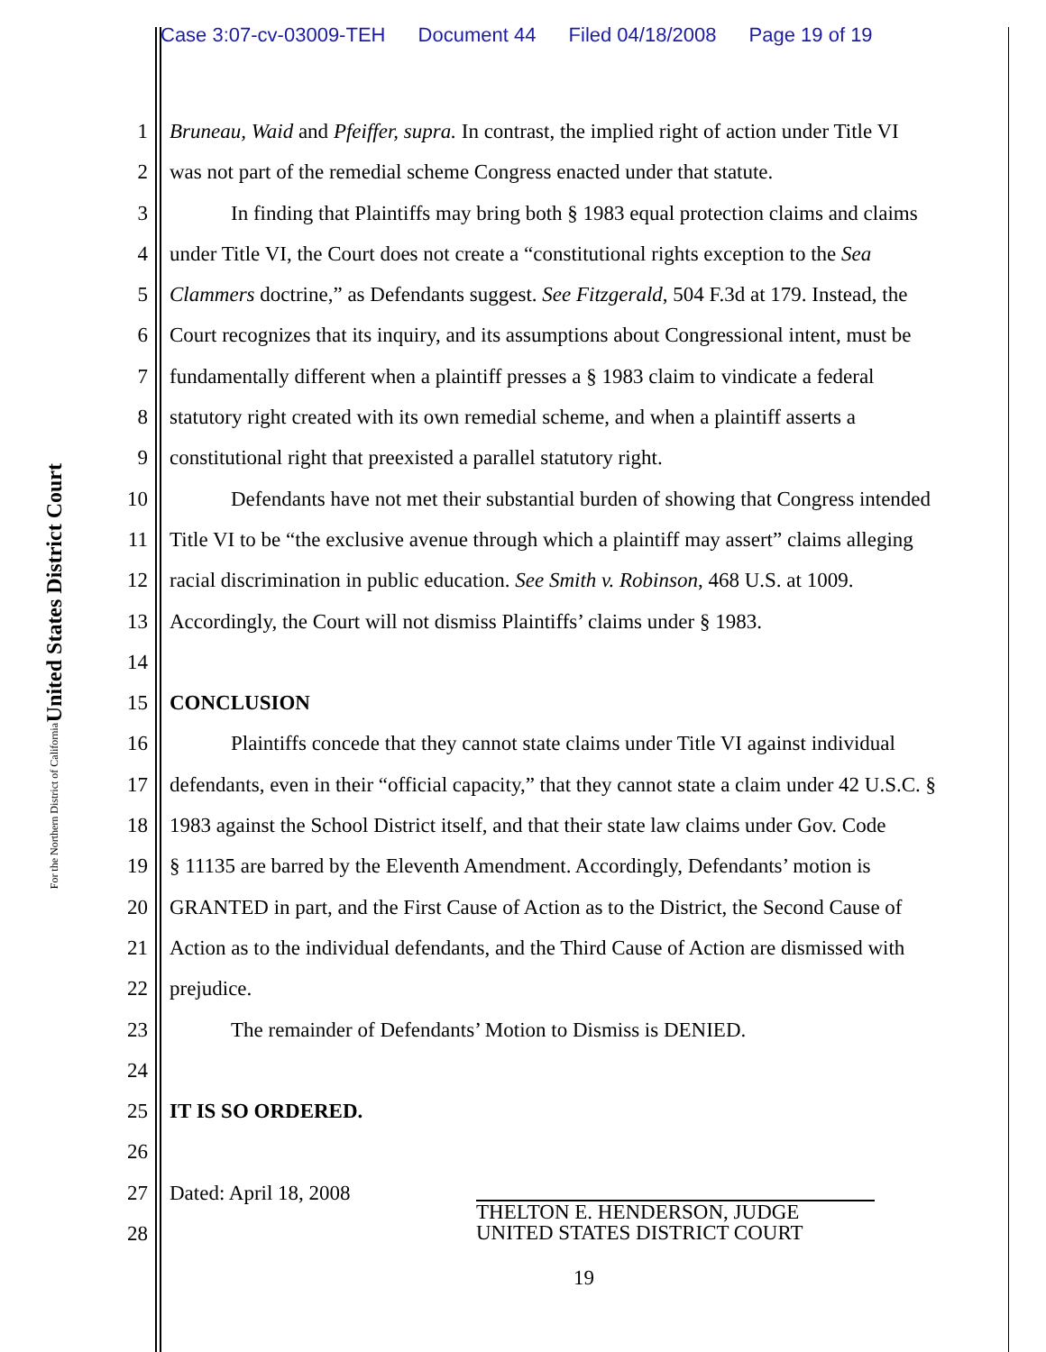Case 3:07-cv-03009-TEH Document 44 Filed 04/18/2008 Page 19 of 19
United States District Court
For the Northern District of California
1 Bruneau, Waid and Pfeiffer, supra. In contrast, the implied right of action under Title VI
2 was not part of the remedial scheme Congress enacted under that statute.
3 In finding that Plaintiffs may bring both § 1983 equal protection claims and claims
4 under Title VI, the Court does not create a “constitutional rights exception to the Sea
5 Clammers doctrine,” as Defendants suggest. See Fitzgerald, 504 F.3d at 179. Instead, the
6 Court recognizes that its inquiry, and its assumptions about Congressional intent, must be
7 fundamentally different when a plaintiff presses a § 1983 claim to vindicate a federal
8 statutory right created with its own remedial scheme, and when a plaintiff asserts a
9 constitutional right that preexisted a parallel statutory right.
10 Defendants have not met their substantial burden of showing that Congress intended
11 Title VI to be “the exclusive avenue through which a plaintiff may assert” claims alleging
12 racial discrimination in public education. See Smith v. Robinson, 468 U.S. at 1009.
13 Accordingly, the Court will not dismiss Plaintiffs’ claims under § 1983.
14
15 CONCLUSION
16 Plaintiffs concede that they cannot state claims under Title VI against individual
17 defendants, even in their “official capacity,” that they cannot state a claim under 42 U.S.C. §
18 1983 against the School District itself, and that their state law claims under Gov. Code
19 § 11135 are barred by the Eleventh Amendment. Accordingly, Defendants’ motion is
20 GRANTED in part, and the First Cause of Action as to the District, the Second Cause of
21 Action as to the individual defendants, and the Third Cause of Action are dismissed with
22 prejudice.
23 The remainder of Defendants’ Motion to Dismiss is DENIED.
24
25 IT IS SO ORDERED.
26
27 Dated: April 18, 2008
28
THELTON E. HENDERSON, JUDGE
UNITED STATES DISTRICT COURT
19